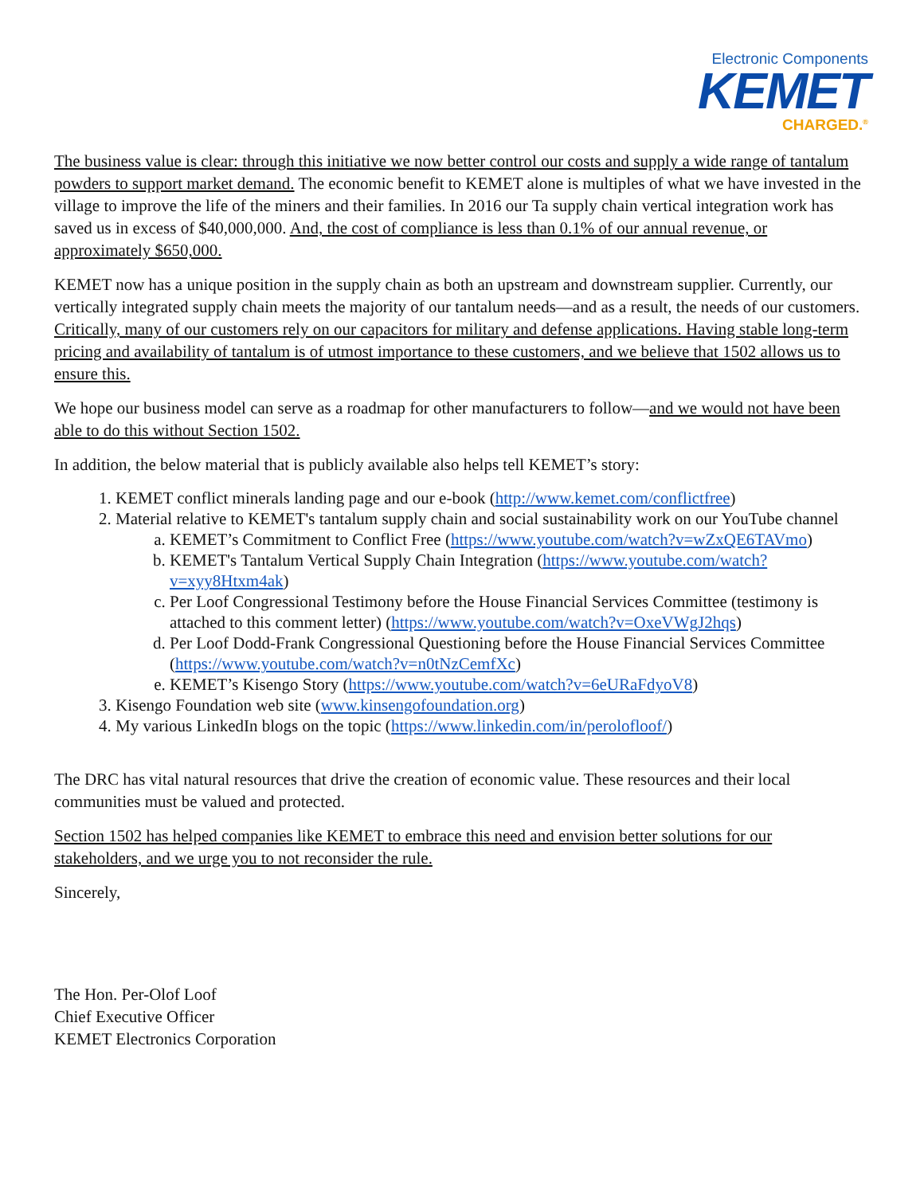Electronic Components
KEMET
CHARGED.<sup>®</sup>
The business value is clear: through this initiative we now better control our costs and supply a wide range of tantalum powders to support market demand. The economic benefit to KEMET alone is multiples of what we have invested in the village to improve the life of the miners and their families. In 2016 our Ta supply chain vertical integration work has saved us in excess of $40,000,000. And, the cost of compliance is less than 0.1% of our annual revenue, or approximately $650,000.
KEMET now has a unique position in the supply chain as both an upstream and downstream supplier. Currently, our vertically integrated supply chain meets the majority of our tantalum needs—and as a result, the needs of our customers. Critically, many of our customers rely on our capacitors for military and defense applications. Having stable long-term pricing and availability of tantalum is of utmost importance to these customers, and we believe that 1502 allows us to ensure this.
We hope our business model can serve as a roadmap for other manufacturers to follow—and we would not have been able to do this without Section 1502.
In addition, the below material that is publicly available also helps tell KEMET’s story:
1. KEMET conflict minerals landing page and our e-book (http://www.kemet.com/conflictfree)
2. Material relative to KEMET's tantalum supply chain and social sustainability work on our YouTube channel
a. KEMET’s Commitment to Conflict Free (https://www.youtube.com/watch?v=wZxQE6TAVmo)
b. KEMET's Tantalum Vertical Supply Chain Integration (https://www.youtube.com/watch?v=xyy8Htxm4ak)
c. Per Loof Congressional Testimony before the House Financial Services Committee (testimony is attached to this comment letter) (https://www.youtube.com/watch?v=OxeVWgJ2hqs)
d. Per Loof Dodd-Frank Congressional Questioning before the House Financial Services Committee (https://www.youtube.com/watch?v=n0tNzCemfXc)
e. KEMET’s Kisengo Story (https://www.youtube.com/watch?v=6eURaFdyoV8)
3. Kisengo Foundation web site (www.kinsengofoundation.org)
4. My various LinkedIn blogs on the topic (https://www.linkedin.com/in/perolofloof/)
The DRC has vital natural resources that drive the creation of economic value. These resources and their local communities must be valued and protected.
Section 1502 has helped companies like KEMET to embrace this need and envision better solutions for our stakeholders, and we urge you to not reconsider the rule.
Sincerely,
The Hon. Per-Olof Loof
Chief Executive Officer
KEMET Electronics Corporation